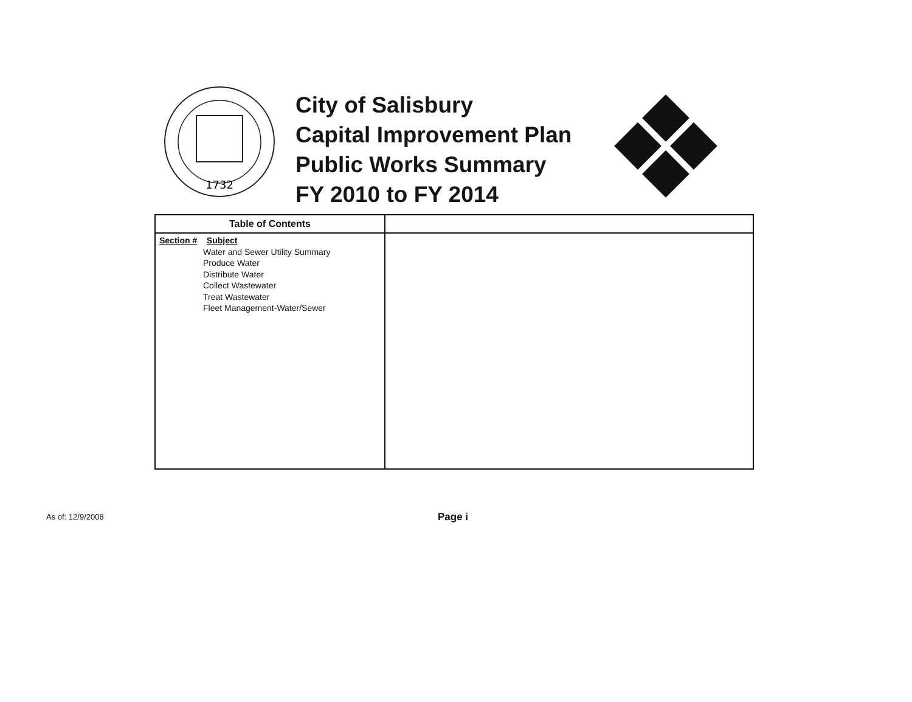1732
City of Salisbury
Capital Improvement Plan
Public Works Summary
FY 2010 to FY 2014
| Table of Contents | |
| --- | --- |
| Section # Subject Water and Sewer Utility Summary Produce Water Distribute Water Collect Wastewater Treat Wastewater Fleet Management-Water/Sewer | |
As of: 12/9/2008 Page i